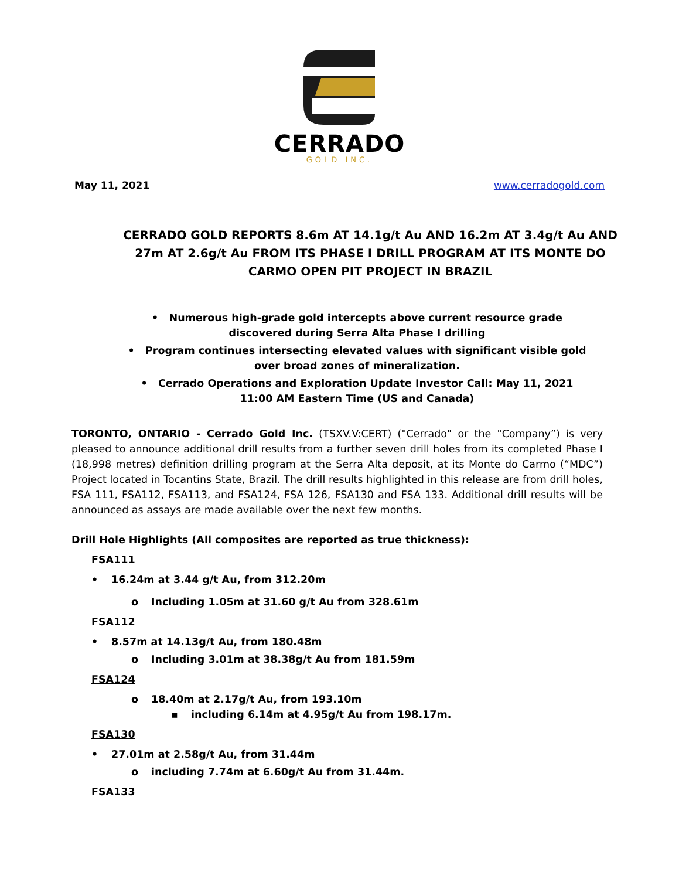CERRADO
GOLD INC.
May 11, 2021 www.cerradogold.com
CERRADO GOLD REPORTS 8.6m AT 14.1g/t Au AND 16.2m AT 3.4g/t Au AND 27m AT 2.6g/t Au FROM ITS PHASE I DRILL PROGRAM AT ITS MONTE DO CARMO OPEN PIT PROJECT IN BRAZIL
• Numerous high-grade gold intercepts above current resource grade discovered during Serra Alta Phase I drilling
• Program continues intersecting elevated values with significant visible gold over broad zones of mineralization.
• Cerrado Operations and Exploration Update Investor Call: May 11, 2021 11:00 AM Eastern Time (US and Canada)
TORONTO, ONTARIO - Cerrado Gold Inc. (TSXV.V:CERT) ("Cerrado" or the "Company”) is very pleased to announce additional drill results from a further seven drill holes from its completed Phase I (18,998 metres) definition drilling program at the Serra Alta deposit, at its Monte do Carmo (“MDC”) Project located in Tocantins State, Brazil. The drill results highlighted in this release are from drill holes, FSA 111, FSA112, FSA113, and FSA124, FSA 126, FSA130 and FSA 133. Additional drill results will be announced as assays are made available over the next few months.
Drill Hole Highlights (All composites are reported as true thickness):
FSA111
• 16.24m at 3.44 g/t Au, from 312.20m
o Including 1.05m at 31.60 g/t Au from 328.61m
FSA112
• 8.57m at 14.13g/t Au, from 180.48m
o Including 3.01m at 38.38g/t Au from 181.59m
FSA124
o 18.40m at 2.17g/t Au, from 193.10m
▪ including 6.14m at 4.95g/t Au from 198.17m.
FSA130
• 27.01m at 2.58g/t Au, from 31.44m
o including 7.74m at 6.60g/t Au from 31.44m.
FSA133